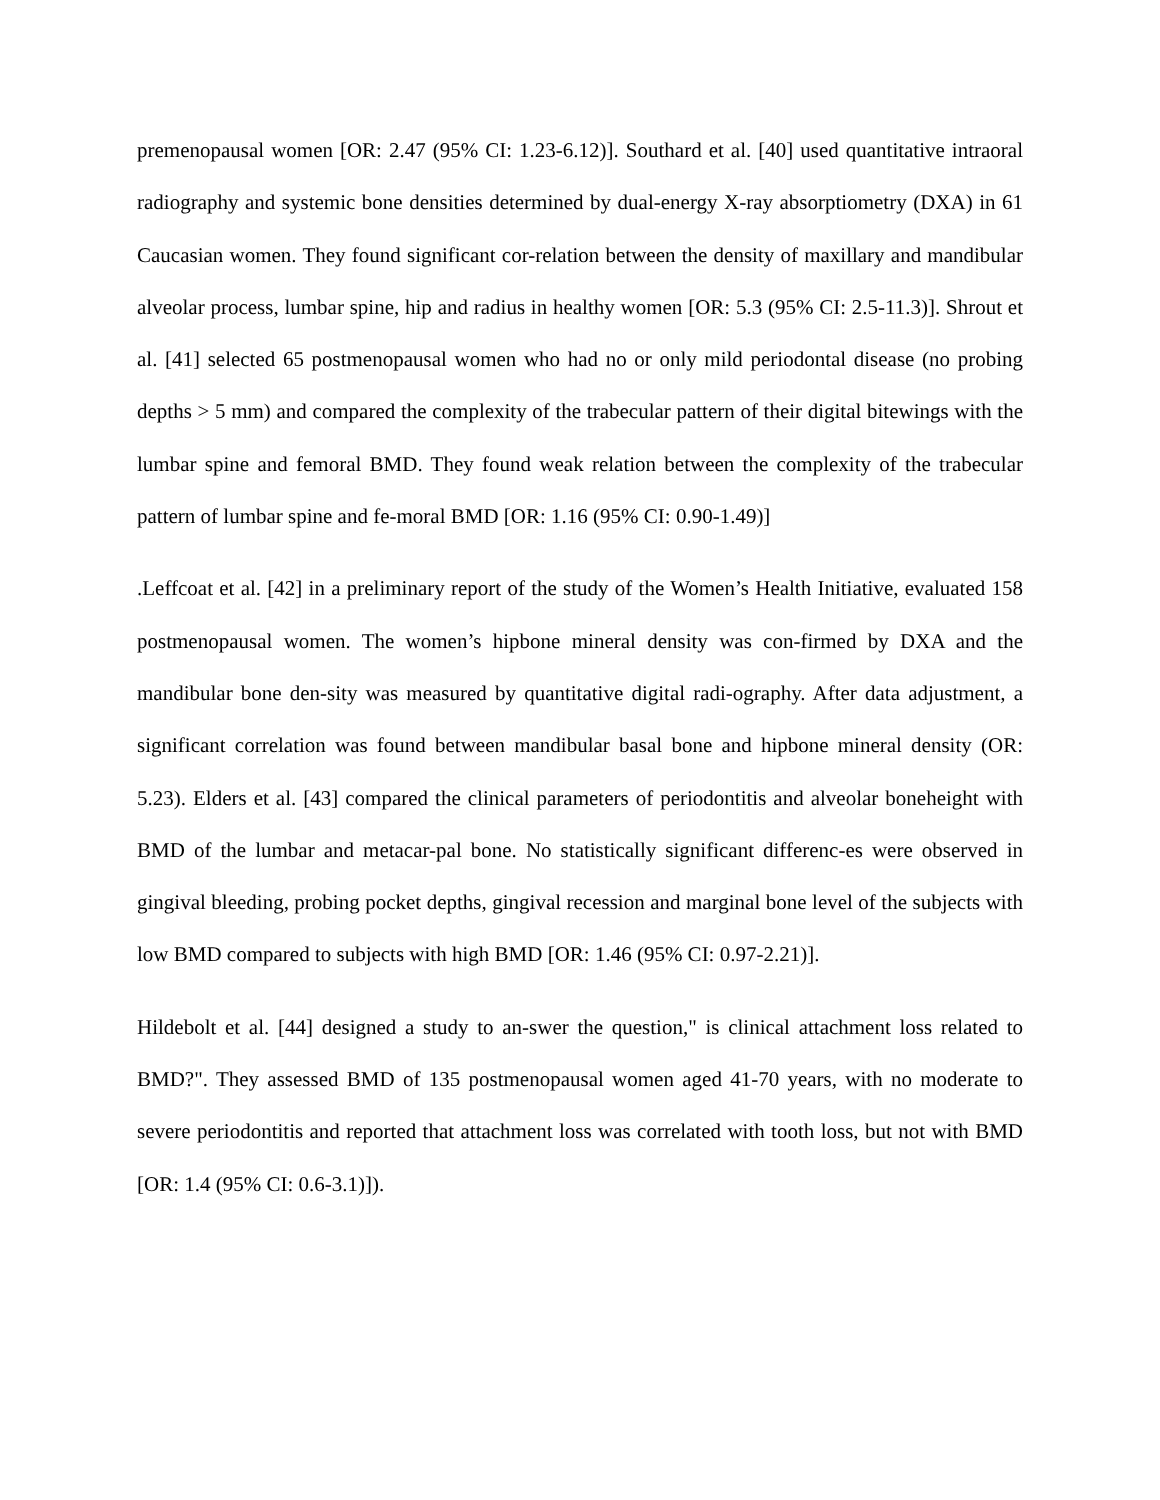premenopausal women [OR: 2.47 (95% CI: 1.23-6.12)]. Southard et al. [40] used quantitative intraoral radiography and systemic bone densities determined by dual-energy X-ray absorptiometry (DXA) in 61 Caucasian women. They found significant cor-relation between the density of maxillary and mandibular alveolar process, lumbar spine, hip and radius in healthy women [OR: 5.3 (95% CI: 2.5-11.3)]. Shrout et al. [41] selected 65 postmenopausal women who had no or only mild periodontal disease (no probing depths > 5 mm) and compared the complexity of the trabecular pattern of their digital bitewings with the lumbar spine and femoral BMD. They found weak relation between the complexity of the trabecular pattern of lumbar spine and fe-moral BMD [OR: 1.16 (95% CI: 0.90-1.49)]
.Leffcoat et al. [42] in a preliminary report of the study of the Women’s Health Initiative, evaluated 158 postmenopausal women. The women’s hipbone mineral density was con-firmed by DXA and the mandibular bone den-sity was measured by quantitative digital radi-ography. After data adjustment, a significant correlation was found between mandibular basal bone and hipbone mineral density (OR: 5.23). Elders et al. [43] compared the clinical parameters of periodontitis and alveolar boneheight with BMD of the lumbar and metacar-pal bone. No statistically significant differenc-es were observed in gingival bleeding, probing pocket depths, gingival recession and marginal bone level of the subjects with low BMD compared to subjects with high BMD [OR: 1.46 (95% CI: 0.97-2.21)].
Hildebolt et al. [44] designed a study to an-swer the question," is clinical attachment loss related to BMD?". They assessed BMD of 135 postmenopausal women aged 41-70 years, with no moderate to severe periodontitis and reported that attachment loss was correlated with tooth loss, but not with BMD [OR: 1.4 (95% CI: 0.6-3.1)]).